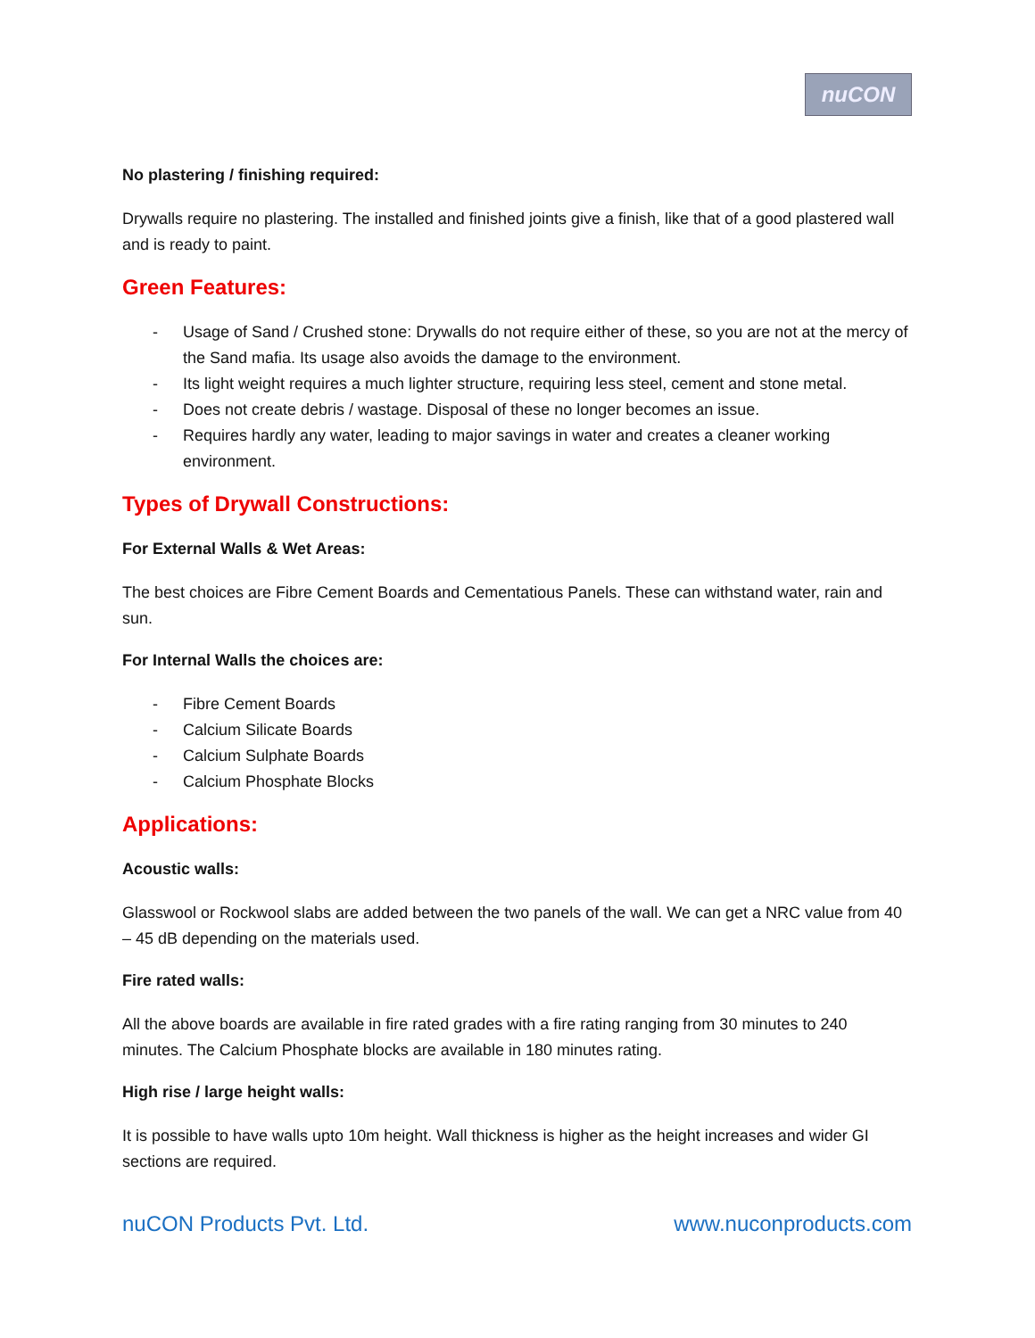nuCON
No plastering / finishing required:
Drywalls require no plastering. The installed and finished joints give a finish, like that of a good plastered wall and is ready to paint.
Green Features:
- Usage of Sand / Crushed stone: Drywalls do not require either of these, so you are not at the mercy of the Sand mafia. Its usage also avoids the damage to the environment.
- Its light weight requires a much lighter structure, requiring less steel, cement and stone metal.
- Does not create debris / wastage. Disposal of these no longer becomes an issue.
- Requires hardly any water, leading to major savings in water and creates a cleaner working environment.
Types of Drywall Constructions:
For External Walls & Wet Areas:
The best choices are Fibre Cement Boards and Cementatious Panels. These can withstand water, rain and sun.
For Internal Walls the choices are:
- Fibre Cement Boards
- Calcium Silicate Boards
- Calcium Sulphate Boards
- Calcium Phosphate Blocks
Applications:
Acoustic walls:
Glasswool or Rockwool slabs are added between the two panels of the wall. We can get a NRC value from 40 – 45 dB depending on the materials used.
Fire rated walls:
All the above boards are available in fire rated grades with a fire rating ranging from 30 minutes to 240 minutes. The Calcium Phosphate blocks are available in 180 minutes rating.
High rise / large height walls:
It is possible to have walls upto 10m height. Wall thickness is higher as the height increases and wider GI sections are required.
nuCON Products Pvt. Ltd. www.nuconproducts.com